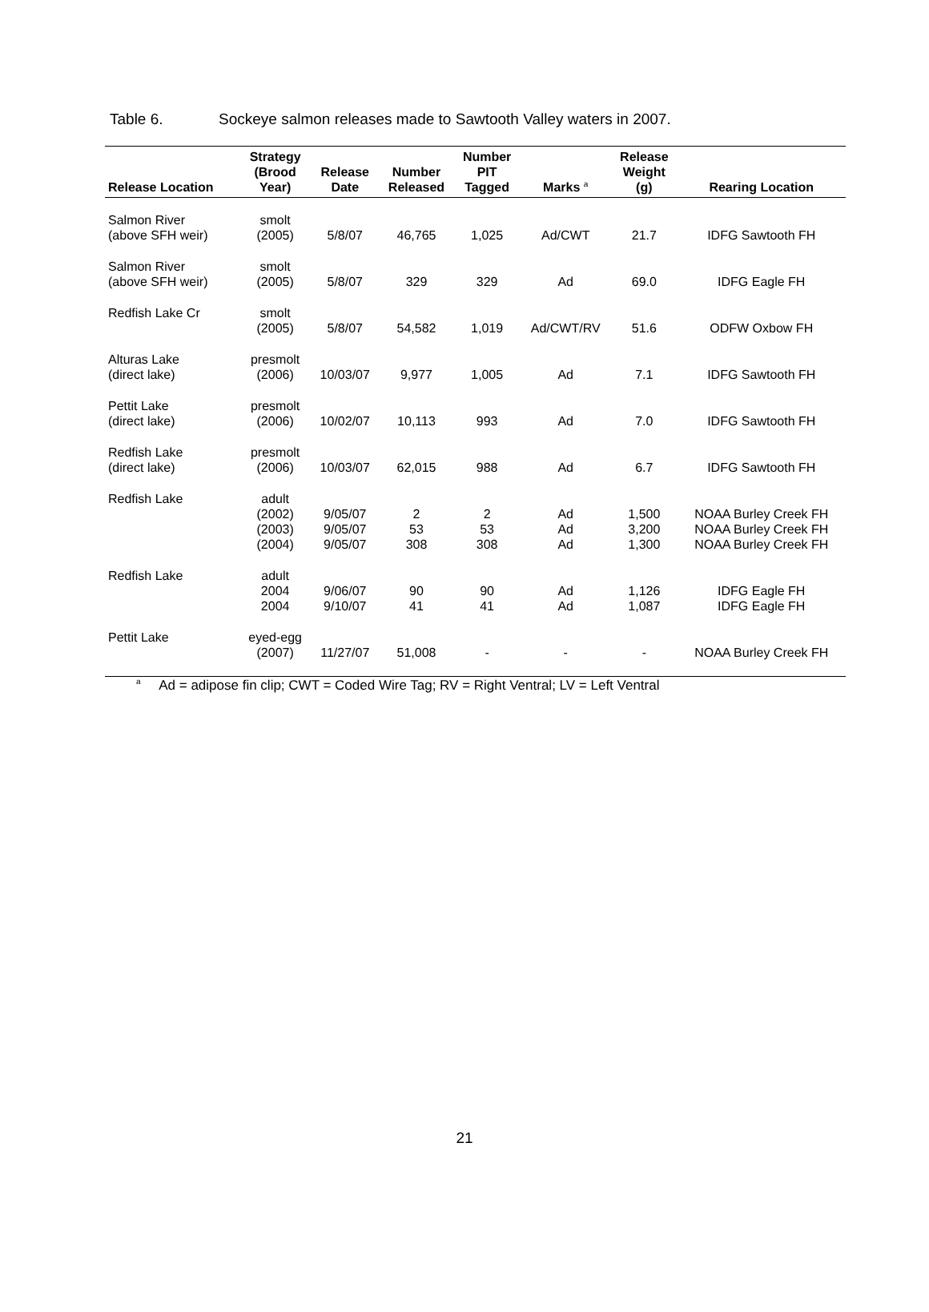Table 6. Sockeye salmon releases made to Sawtooth Valley waters in 2007.
| Release Location | Strategy (Brood Year) | Release Date | Number Released | Number PIT Tagged | Marks <sup>a</sup> | Release Weight (g) | Rearing Location |
| --- | --- | --- | --- | --- | --- | --- | --- |
| Salmon River (above SFH weir) | smolt (2005) | 5/8/07 | 46,765 | 1,025 | Ad/CWT | 21.7 | IDFG Sawtooth FH |
| Salmon River (above SFH weir) | smolt (2005) | 5/8/07 | 329 | 329 | Ad | 69.0 | IDFG Eagle FH |
| Redfish Lake Cr | smolt (2005) | 5/8/07 | 54,582 | 1,019 | Ad/CWT/RV | 51.6 | ODFW Oxbow FH |
| Alturas Lake (direct lake) | presmolt (2006) | 10/03/07 | 9,977 | 1,005 | Ad | 7.1 | IDFG Sawtooth FH |
| Pettit Lake (direct lake) | presmolt (2006) | 10/02/07 | 10,113 | 993 | Ad | 7.0 | IDFG Sawtooth FH |
| Redfish Lake (direct lake) | presmolt (2006) | 10/03/07 | 62,015 | 988 | Ad | 6.7 | IDFG Sawtooth FH |
| Redfish Lake | adult (2002) (2003) (2004) | 9/05/07 9/05/07 9/05/07 | 2 53 308 | 2 53 308 | Ad Ad Ad | 1,500 3,200 1,300 | NOAA Burley Creek FH NOAA Burley Creek FH NOAA Burley Creek FH |
| Redfish Lake | adult 2004 2004 | 9/06/07 9/10/07 | 90 41 | 90 41 | Ad Ad | 1,126 1,087 | IDFG Eagle FH IDFG Eagle FH |
| Pettit Lake | eyed-egg (2007) | 11/27/07 | 51,008 | - | - | - | NOAA Burley Creek FH |
<sup>a</sup> Ad = adipose fin clip; CWT = Coded Wire Tag; RV = Right Ventral; LV = Left Ventral
21